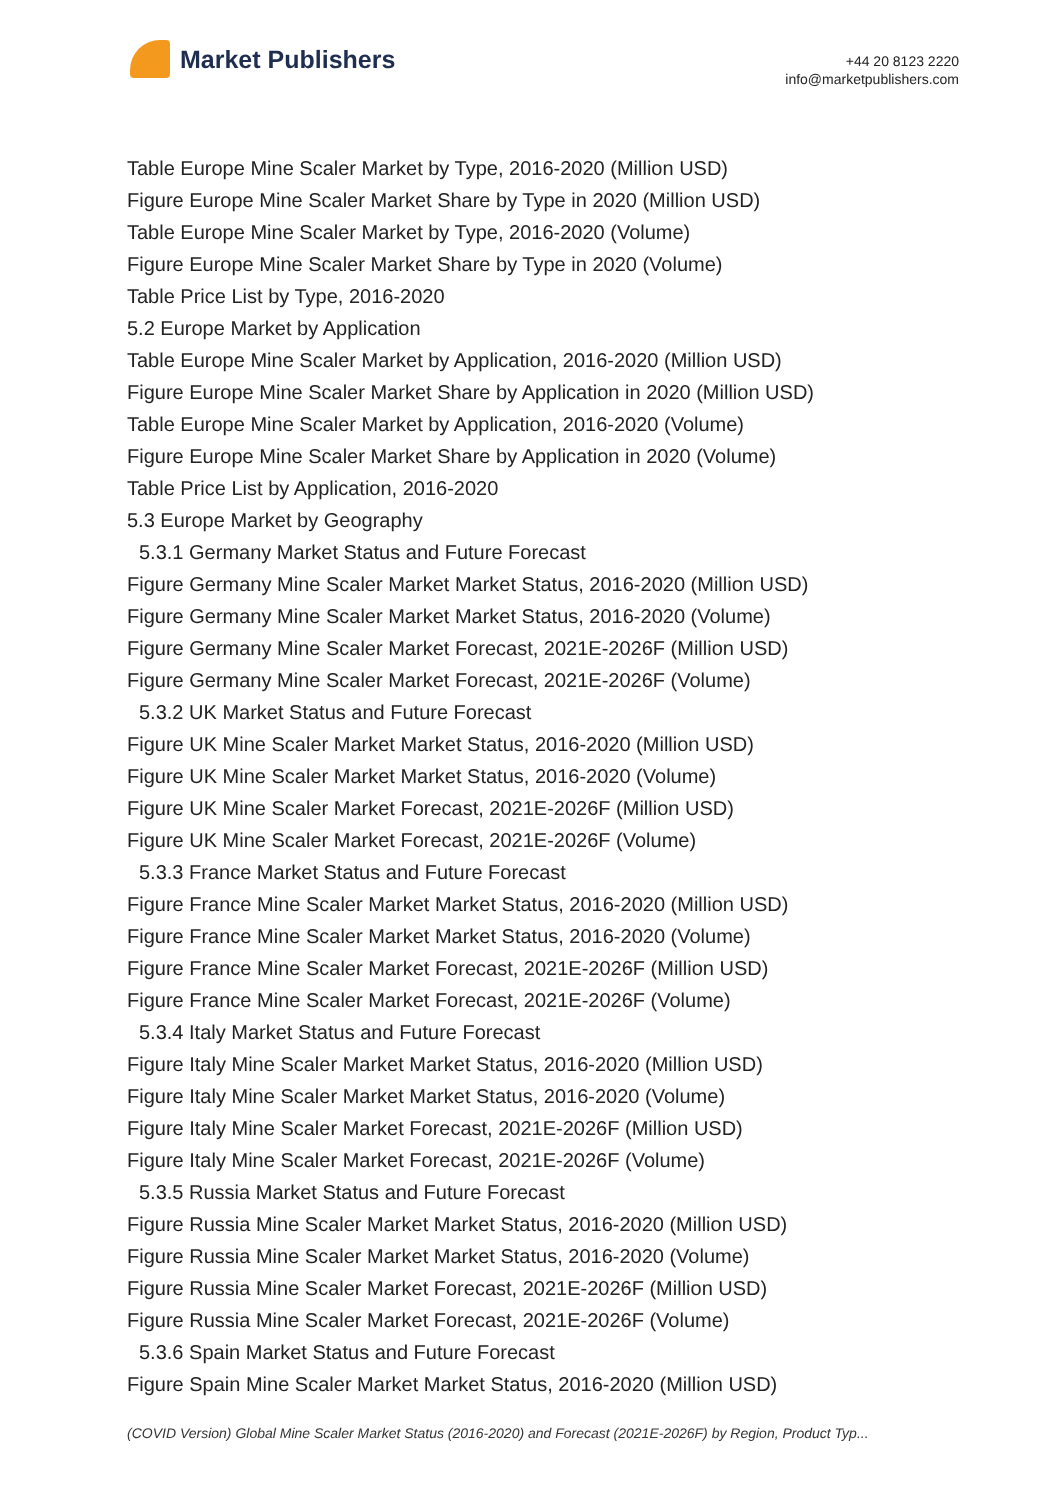Market Publishers
+44 20 8123 2220
info@marketpublishers.com
Table Europe Mine Scaler Market by Type, 2016-2020 (Million USD)
Figure Europe Mine Scaler Market Share by Type in 2020 (Million USD)
Table Europe Mine Scaler Market by Type, 2016-2020 (Volume)
Figure Europe Mine Scaler Market Share by Type in 2020 (Volume)
Table Price List by Type, 2016-2020
5.2 Europe Market by Application
Table Europe Mine Scaler Market by Application, 2016-2020 (Million USD)
Figure Europe Mine Scaler Market Share by Application in 2020 (Million USD)
Table Europe Mine Scaler Market by Application, 2016-2020 (Volume)
Figure Europe Mine Scaler Market Share by Application in 2020 (Volume)
Table Price List by Application, 2016-2020
5.3 Europe Market by Geography
5.3.1 Germany Market Status and Future Forecast
Figure Germany Mine Scaler Market Market Status, 2016-2020 (Million USD)
Figure Germany Mine Scaler Market Market Status, 2016-2020 (Volume)
Figure Germany Mine Scaler Market Forecast, 2021E-2026F (Million USD)
Figure Germany Mine Scaler Market Forecast, 2021E-2026F (Volume)
5.3.2 UK Market Status and Future Forecast
Figure UK Mine Scaler Market Market Status, 2016-2020 (Million USD)
Figure UK Mine Scaler Market Market Status, 2016-2020 (Volume)
Figure UK Mine Scaler Market Forecast, 2021E-2026F (Million USD)
Figure UK Mine Scaler Market Forecast, 2021E-2026F (Volume)
5.3.3 France Market Status and Future Forecast
Figure France Mine Scaler Market Market Status, 2016-2020 (Million USD)
Figure France Mine Scaler Market Market Status, 2016-2020 (Volume)
Figure France Mine Scaler Market Forecast, 2021E-2026F (Million USD)
Figure France Mine Scaler Market Forecast, 2021E-2026F (Volume)
5.3.4 Italy Market Status and Future Forecast
Figure Italy Mine Scaler Market Market Status, 2016-2020 (Million USD)
Figure Italy Mine Scaler Market Market Status, 2016-2020 (Volume)
Figure Italy Mine Scaler Market Forecast, 2021E-2026F (Million USD)
Figure Italy Mine Scaler Market Forecast, 2021E-2026F (Volume)
5.3.5 Russia Market Status and Future Forecast
Figure Russia Mine Scaler Market Market Status, 2016-2020 (Million USD)
Figure Russia Mine Scaler Market Market Status, 2016-2020 (Volume)
Figure Russia Mine Scaler Market Forecast, 2021E-2026F (Million USD)
Figure Russia Mine Scaler Market Forecast, 2021E-2026F (Volume)
5.3.6 Spain Market Status and Future Forecast
Figure Spain Mine Scaler Market Market Status, 2016-2020 (Million USD)
(COVID Version) Global Mine Scaler Market Status (2016-2020) and Forecast (2021E-2026F) by Region, Product Typ...